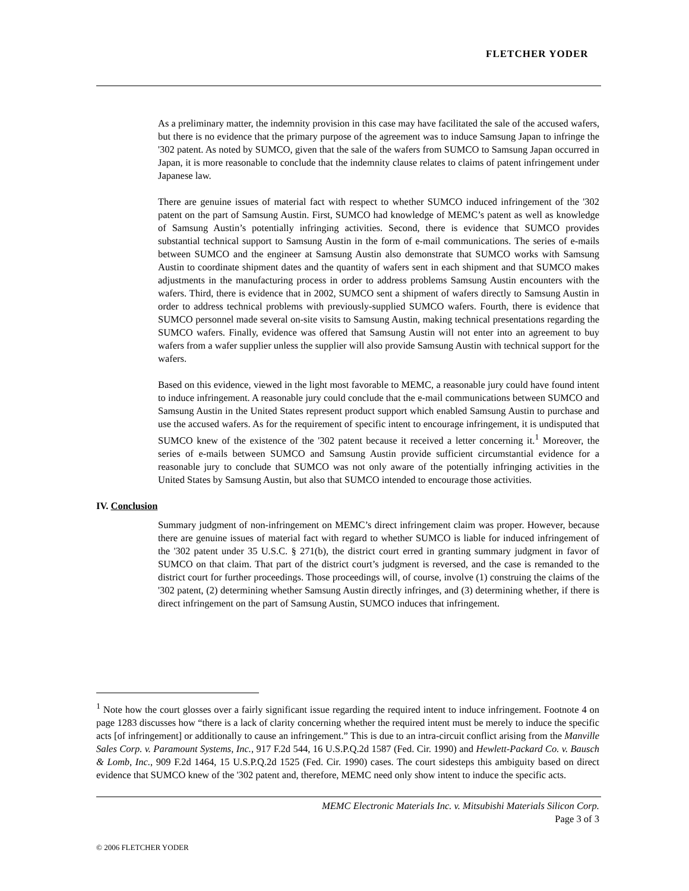FLETCHER YODER
As a preliminary matter, the indemnity provision in this case may have facilitated the sale of the accused wafers, but there is no evidence that the primary purpose of the agreement was to induce Samsung Japan to infringe the '302 patent. As noted by SUMCO, given that the sale of the wafers from SUMCO to Samsung Japan occurred in Japan, it is more reasonable to conclude that the indemnity clause relates to claims of patent infringement under Japanese law.
There are genuine issues of material fact with respect to whether SUMCO induced infringement of the '302 patent on the part of Samsung Austin. First, SUMCO had knowledge of MEMC’s patent as well as knowledge of Samsung Austin’s potentially infringing activities. Second, there is evidence that SUMCO provides substantial technical support to Samsung Austin in the form of e-mail communications. The series of e-mails between SUMCO and the engineer at Samsung Austin also demonstrate that SUMCO works with Samsung Austin to coordinate shipment dates and the quantity of wafers sent in each shipment and that SUMCO makes adjustments in the manufacturing process in order to address problems Samsung Austin encounters with the wafers. Third, there is evidence that in 2002, SUMCO sent a shipment of wafers directly to Samsung Austin in order to address technical problems with previously-supplied SUMCO wafers. Fourth, there is evidence that SUMCO personnel made several on-site visits to Samsung Austin, making technical presentations regarding the SUMCO wafers. Finally, evidence was offered that Samsung Austin will not enter into an agreement to buy wafers from a wafer supplier unless the supplier will also provide Samsung Austin with technical support for the wafers.
Based on this evidence, viewed in the light most favorable to MEMC, a reasonable jury could have found intent to induce infringement. A reasonable jury could conclude that the e-mail communications between SUMCO and Samsung Austin in the United States represent product support which enabled Samsung Austin to purchase and use the accused wafers. As for the requirement of specific intent to encourage infringement, it is undisputed that SUMCO knew of the existence of the '302 patent because it received a letter concerning it.<sup>1</sup> Moreover, the series of e-mails between SUMCO and Samsung Austin provide sufficient circumstantial evidence for a reasonable jury to conclude that SUMCO was not only aware of the potentially infringing activities in the United States by Samsung Austin, but also that SUMCO intended to encourage those activities.
IV. Conclusion
Summary judgment of non-infringement on MEMC’s direct infringement claim was proper. However, because there are genuine issues of material fact with regard to whether SUMCO is liable for induced infringement of the '302 patent under 35 U.S.C. § 271(b), the district court erred in granting summary judgment in favor of SUMCO on that claim. That part of the district court’s judgment is reversed, and the case is remanded to the district court for further proceedings. Those proceedings will, of course, involve (1) construing the claims of the '302 patent, (2) determining whether Samsung Austin directly infringes, and (3) determining whether, if there is direct infringement on the part of Samsung Austin, SUMCO induces that infringement.
<sup>1</sup> Note how the court glosses over a fairly significant issue regarding the required intent to induce infringement. Footnote 4 on page 1283 discusses how “there is a lack of clarity concerning whether the required intent must be merely to induce the specific acts [of infringement] or additionally to cause an infringement.” This is due to an intra-circuit conflict arising from the Manville Sales Corp. v. Paramount Systems, Inc., 917 F.2d 544, 16 U.S.P.Q.2d 1587 (Fed. Cir. 1990) and Hewlett-Packard Co. v. Bausch & Lomb, Inc., 909 F.2d 1464, 15 U.S.P.Q.2d 1525 (Fed. Cir. 1990) cases. The court sidesteps this ambiguity based on direct evidence that SUMCO knew of the '302 patent and, therefore, MEMC need only show intent to induce the specific acts.
MEMC Electronic Materials Inc. v. Mitsubishi Materials Silicon Corp.
Page 3 of 3
© 2006 FLETCHER YODER